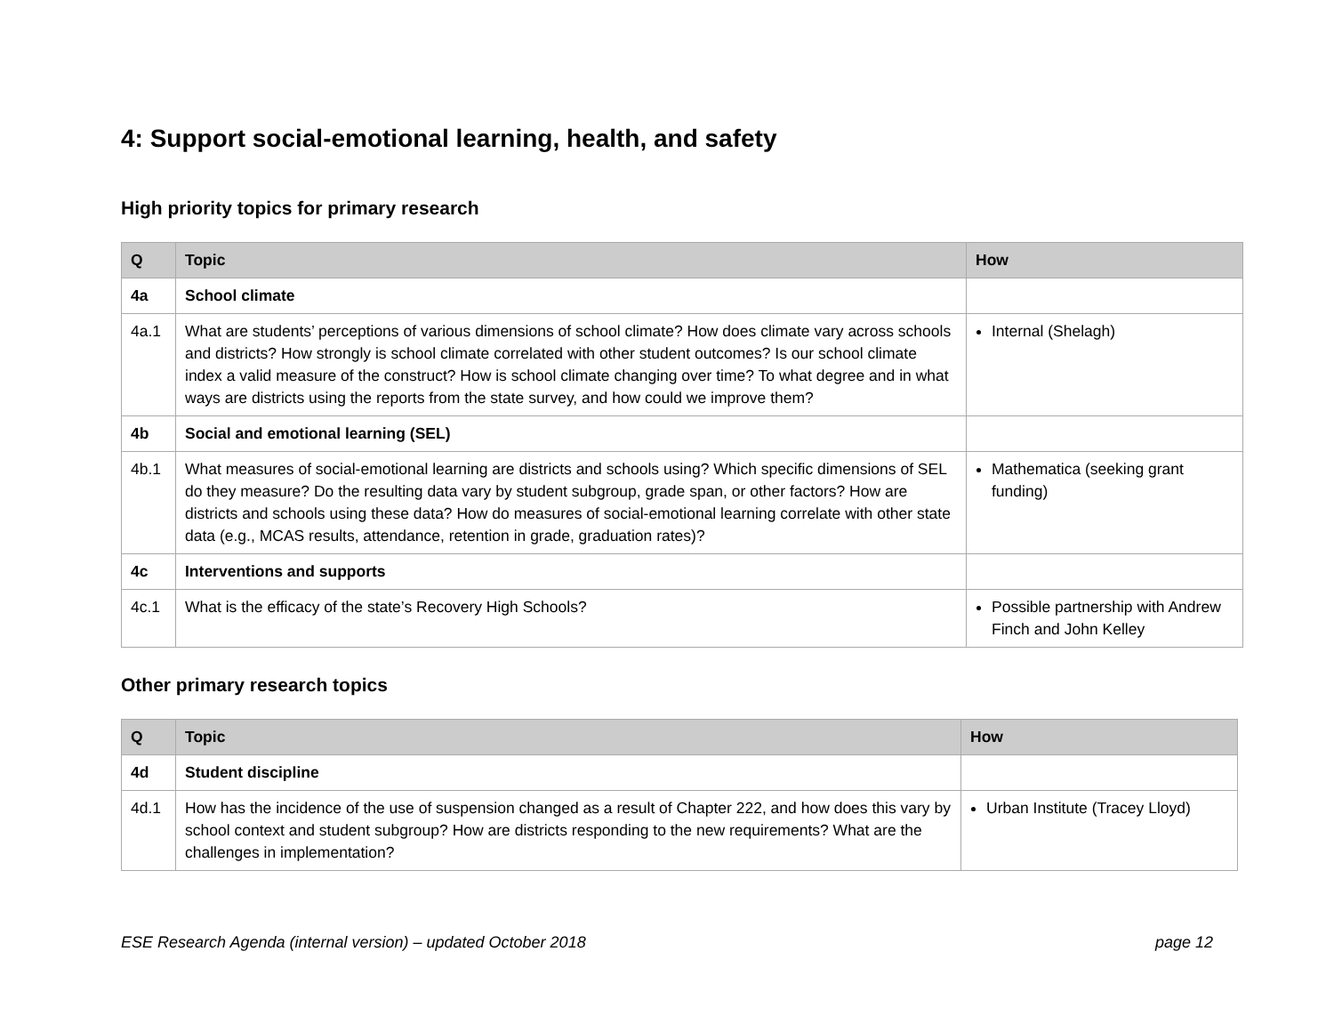4: Support social-emotional learning, health, and safety
High priority topics for primary research
| Q | Topic | How |
| --- | --- | --- |
| 4a | School climate | |
| 4a.1 | What are students’ perceptions of various dimensions of school climate? How does climate vary across schools and districts? How strongly is school climate correlated with other student outcomes? Is our school climate index a valid measure of the construct? How is school climate changing over time? To what degree and in what ways are districts using the reports from the state survey, and how could we improve them? | Internal (Shelagh) |
| 4b | Social and emotional learning (SEL) | |
| 4b.1 | What measures of social-emotional learning are districts and schools using? Which specific dimensions of SEL do they measure? Do the resulting data vary by student subgroup, grade span, or other factors? How are districts and schools using these data? How do measures of social-emotional learning correlate with other state data (e.g., MCAS results, attendance, retention in grade, graduation rates)? | Mathematica (seeking grant funding) |
| 4c | Interventions and supports | |
| 4c.1 | What is the efficacy of the state’s Recovery High Schools? | Possible partnership with Andrew Finch and John Kelley |
Other primary research topics
| Q | Topic | How |
| --- | --- | --- |
| 4d | Student discipline | |
| 4d.1 | How has the incidence of the use of suspension changed as a result of Chapter 222, and how does this vary by school context and student subgroup? How are districts responding to the new requirements? What are the challenges in implementation? | Urban Institute (Tracey Lloyd) |
ESE Research Agenda (internal version) – updated October 2018 page 12